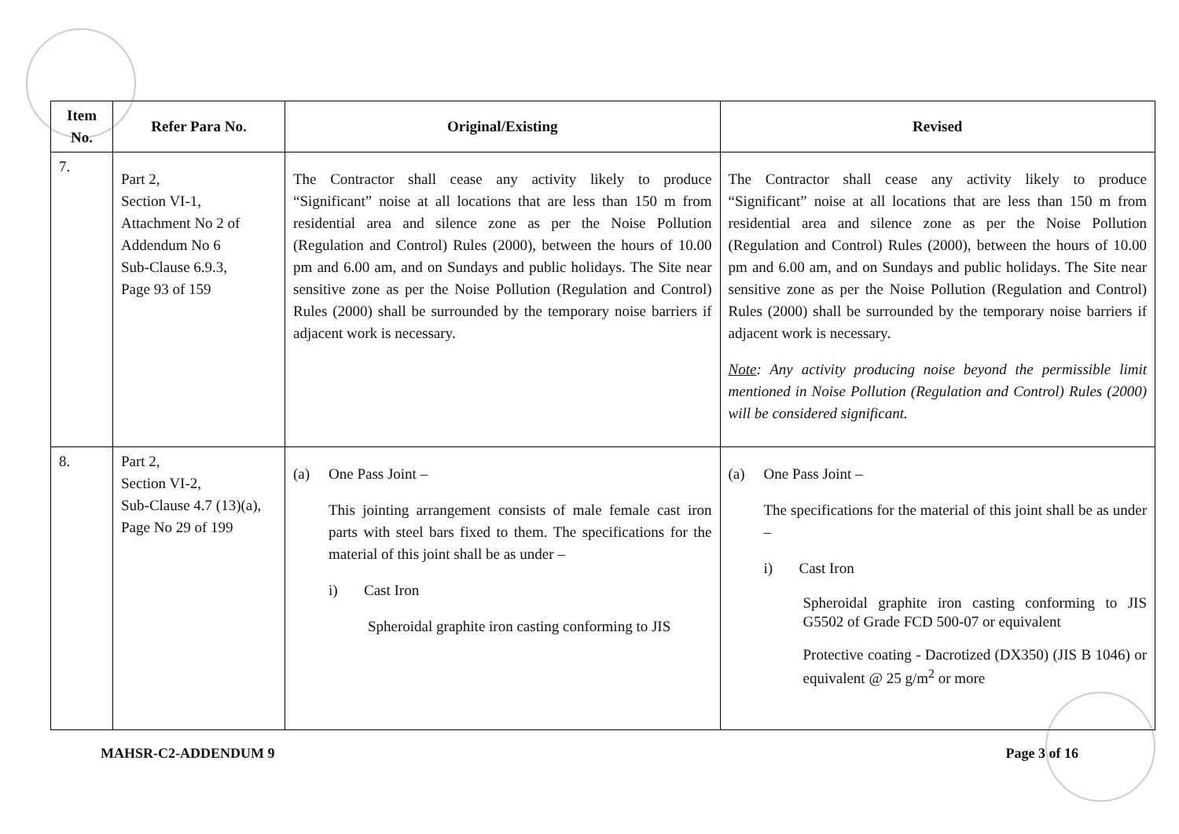| Item No. | Refer Para No. | Original/Existing | Revised |
| --- | --- | --- | --- |
| 7. | Part 2, Section VI-1, Attachment No 2 of Addendum No 6 Sub-Clause 6.9.3, Page 93 of 159 | The Contractor shall cease any activity likely to produce “Significant” noise at all locations that are less than 150 m from residential area and silence zone as per the Noise Pollution (Regulation and Control) Rules (2000), between the hours of 10.00 pm and 6.00 am, and on Sundays and public holidays. The Site near sensitive zone as per the Noise Pollution (Regulation and Control) Rules (2000) shall be surrounded by the temporary noise barriers if adjacent work is necessary. | The Contractor shall cease any activity likely to produce “Significant” noise at all locations that are less than 150 m from residential area and silence zone as per the Noise Pollution (Regulation and Control) Rules (2000), between the hours of 10.00 pm and 6.00 am, and on Sundays and public holidays. The Site near sensitive zone as per the Noise Pollution (Regulation and Control) Rules (2000) shall be surrounded by the temporary noise barriers if adjacent work is necessary. Note : Any activity producing noise beyond the permissible limit mentioned in Noise Pollution (Regulation and Control) Rules (2000) will be considered significant. |
| 8. | Part 2, Section VI-2, Sub-Clause 4.7 (13)(a), Page No 29 of 199 | (a) One Pass Joint – This jointing arrangement consists of male female cast iron parts with steel bars fixed to them. The specifications for the material of this joint shall be as under – i) Cast Iron Spheroidal graphite iron casting conforming to JIS | (a) One Pass Joint – The specifications for the material of this joint shall be as under – i) Cast Iron Spheroidal graphite iron casting conforming to JIS G5502 of Grade FCD 500-07 or equivalent Protective coating - Dacrotized (DX350) (JIS B 1046) or equivalent @ 25 g/m<sup>2</sup> or more |
MAHSR-C2-ADDENDUM 9 Page 3 of 16